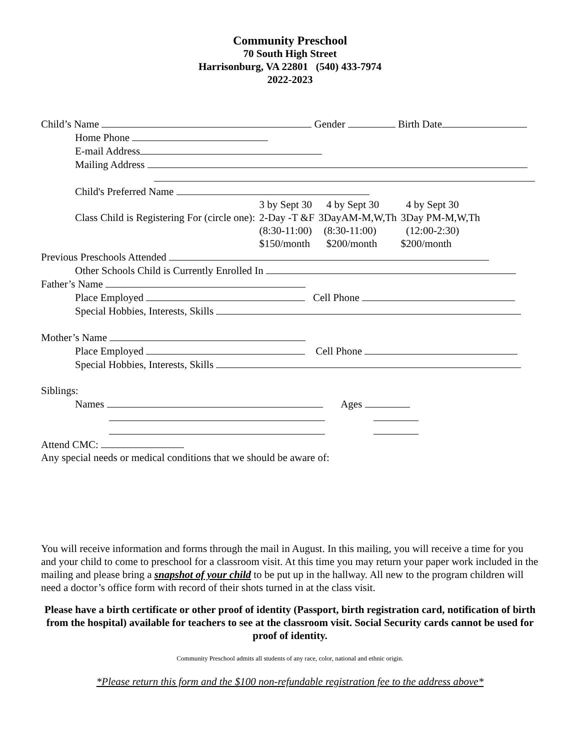Community Preschool
70 South High Street
Harrisonburg, VA 22801 (540) 433-7974
2022-2023
Child’s Name Gender Birth Date
Home Phone
E-mail Address
Mailing Address
Child's Preferred Name
| | 3 by Sept 30 | 4 by Sept 30 | 4 by Sept 30 |
| Class Child is Registering For (circle one): | 2-Day -T &F | 3DayAM-M,W,Th | 3Day PM-M,W,Th |
| | (8:30-11:00) | (8:30-11:00) | (12:00-2:30) |
| | $150/month | $200/month | $200/month |
Previous Preschools Attended
Other Schools Child is Currently Enrolled In
Father’s Name
Place Employed Cell Phone
Special Hobbies, Interests, Skills
Mother’s Name
Place Employed Cell Phone
Special Hobbies, Interests, Skills
Siblings:
Names Ages
Attend CMC:
Any special needs or medical conditions that we should be aware of:
You will receive information and forms through the mail in August. In this mailing, you will receive a time for you and your child to come to preschool for a classroom visit. At this time you may return your paper work included in the mailing and please bring a snapshot of your child to be put up in the hallway. All new to the program children will need a doctor’s office form with record of their shots turned in at the class visit.
Please have a birth certificate or other proof of identity (Passport, birth registration card, notification of birth from the hospital) available for teachers to see at the classroom visit. Social Security cards cannot be used for proof of identity.
Community Preschool admits all students of any race, color, national and ethnic origin.
*Please return this form and the $100 non-refundable registration fee to the address above*